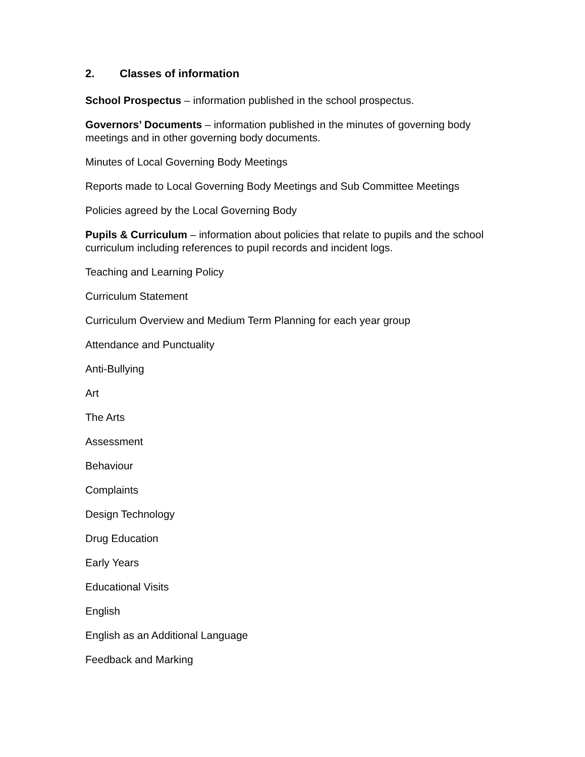2. Classes of information
School Prospectus – information published in the school prospectus.
Governors’ Documents – information published in the minutes of governing body meetings and in other governing body documents.
Minutes of Local Governing Body Meetings
Reports made to Local Governing Body Meetings and Sub Committee Meetings
Policies agreed by the Local Governing Body
Pupils & Curriculum – information about policies that relate to pupils and the school curriculum including references to pupil records and incident logs.
Teaching and Learning Policy
Curriculum Statement
Curriculum Overview and Medium Term Planning for each year group
Attendance and Punctuality
Anti-Bullying
Art
The Arts
Assessment
Behaviour
Complaints
Design Technology
Drug Education
Early Years
Educational Visits
English
English as an Additional Language
Feedback and Marking